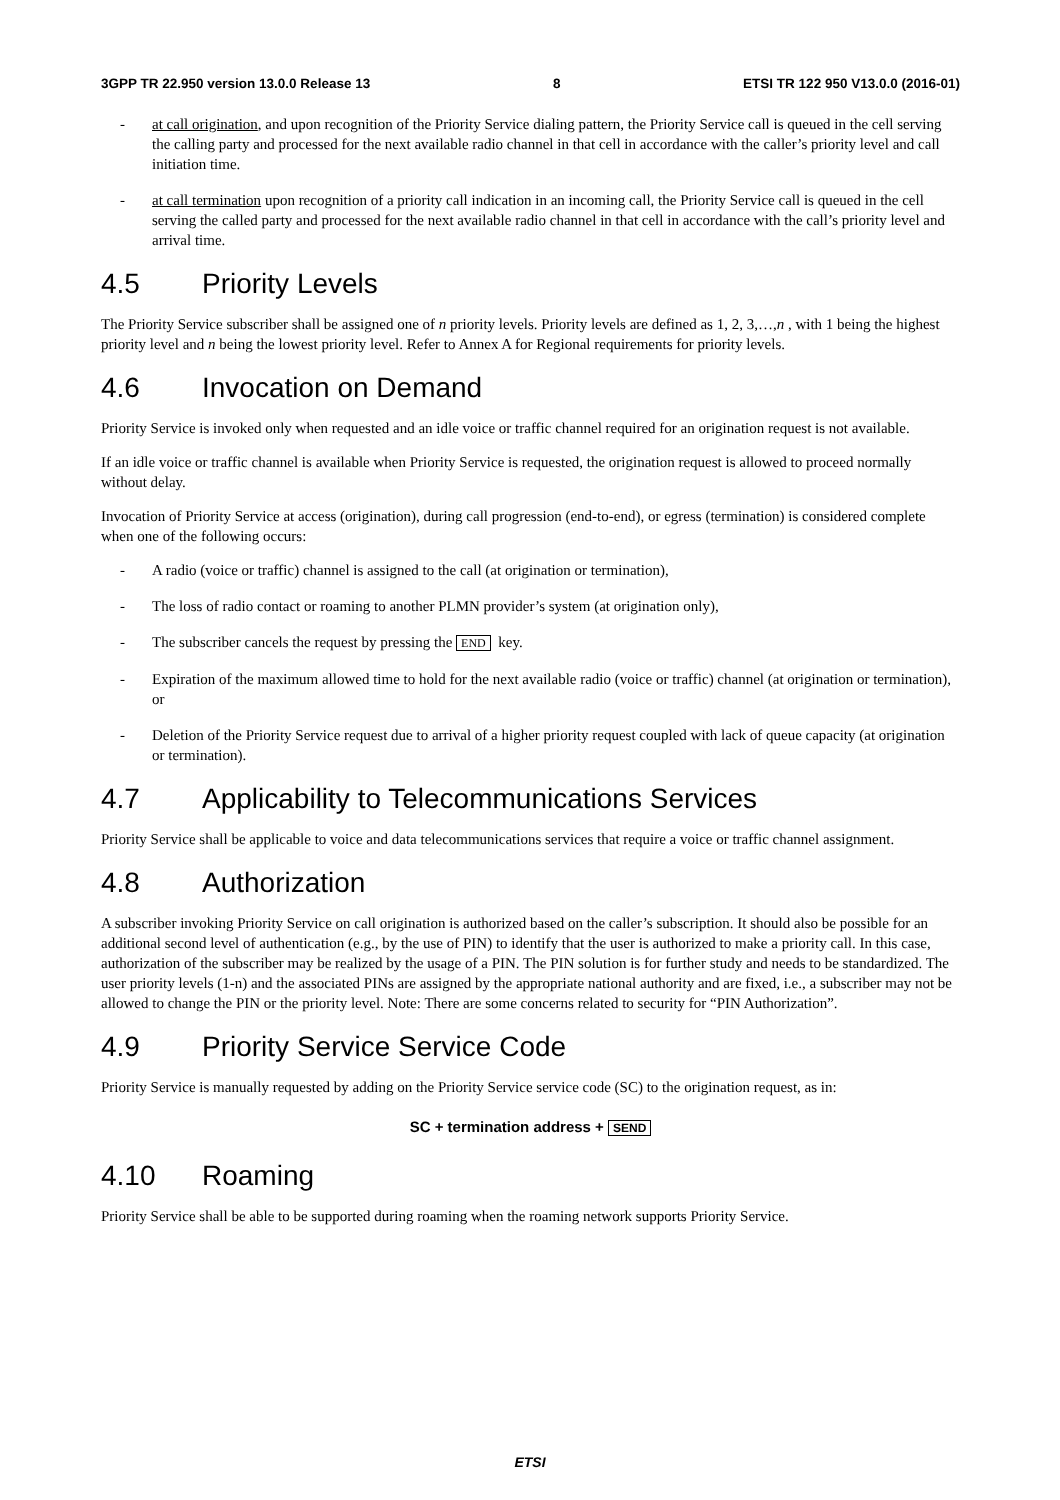3GPP TR 22.950 version 13.0.0 Release 13 8 ETSI TR 122 950 V13.0.0 (2016-01)
- at call origination, and upon recognition of the Priority Service dialing pattern, the Priority Service call is queued in the cell serving the calling party and processed for the next available radio channel in that cell in accordance with the caller’s priority level and call initiation time.
- at call termination upon recognition of a priority call indication in an incoming call, the Priority Service call is queued in the cell serving the called party and processed for the next available radio channel in that cell in accordance with the call’s priority level and arrival time.
4.5 Priority Levels
The Priority Service subscriber shall be assigned one of n priority levels. Priority levels are defined as 1, 2, 3,…,n , with 1 being the highest priority level and n being the lowest priority level. Refer to Annex A for Regional requirements for priority levels.
4.6 Invocation on Demand
Priority Service is invoked only when requested and an idle voice or traffic channel required for an origination request is not available.
If an idle voice or traffic channel is available when Priority Service is requested, the origination request is allowed to proceed normally without delay.
Invocation of Priority Service at access (origination), during call progression (end-to-end), or egress (termination) is considered complete when one of the following occurs:
- A radio (voice or traffic) channel is assigned to the call (at origination or termination),
- The loss of radio contact or roaming to another PLMN provider’s system (at origination only),
- The subscriber cancels the request by pressing the END key.
- Expiration of the maximum allowed time to hold for the next available radio (voice or traffic) channel (at origination or termination), or
- Deletion of the Priority Service request due to arrival of a higher priority request coupled with lack of queue capacity (at origination or termination).
4.7 Applicability to Telecommunications Services
Priority Service shall be applicable to voice and data telecommunications services that require a voice or traffic channel assignment.
4.8 Authorization
A subscriber invoking Priority Service on call origination is authorized based on the caller’s subscription. It should also be possible for an additional second level of authentication (e.g., by the use of PIN) to identify that the user is authorized to make a priority call. In this case, authorization of the subscriber may be realized by the usage of a PIN. The PIN solution is for further study and needs to be standardized. The user priority levels (1-n) and the associated PINs are assigned by the appropriate national authority and are fixed, i.e., a subscriber may not be allowed to change the PIN or the priority level. Note: There are some concerns related to security for “PIN Authorization”.
4.9 Priority Service Service Code
Priority Service is manually requested by adding on the Priority Service service code (SC) to the origination request, as in:
SC + termination address + SEND
4.10 Roaming
Priority Service shall be able to be supported during roaming when the roaming network supports Priority Service.
ETSI